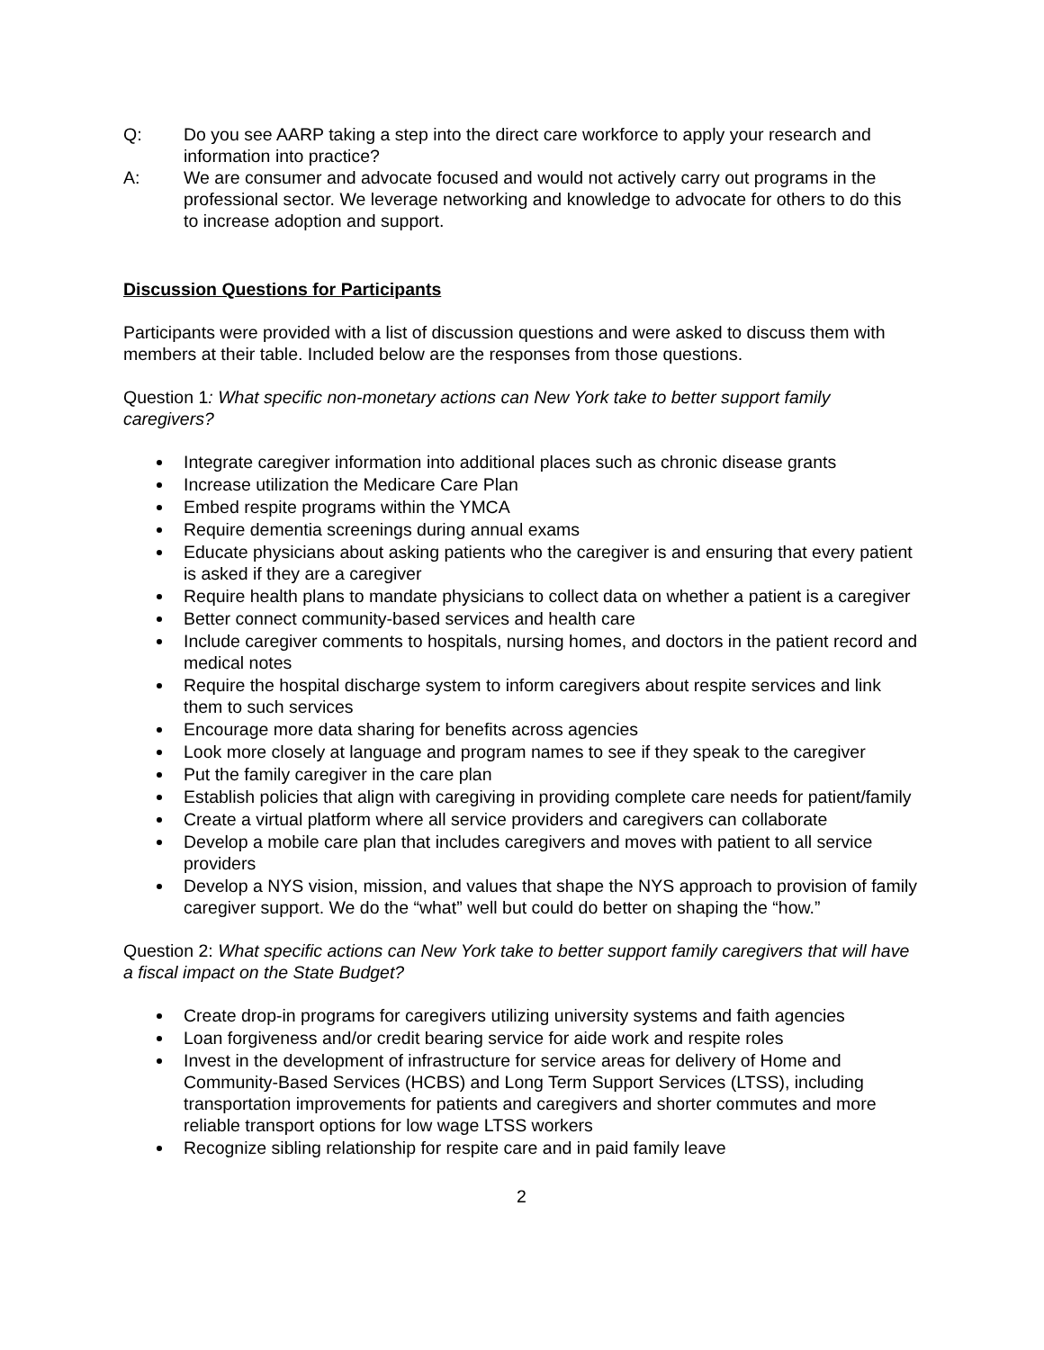Q: Do you see AARP taking a step into the direct care workforce to apply your research and information into practice?
A: We are consumer and advocate focused and would not actively carry out programs in the professional sector. We leverage networking and knowledge to advocate for others to do this to increase adoption and support.
Discussion Questions for Participants
Participants were provided with a list of discussion questions and were asked to discuss them with members at their table. Included below are the responses from those questions.
Question 1: What specific non-monetary actions can New York take to better support family caregivers?
Integrate caregiver information into additional places such as chronic disease grants
Increase utilization the Medicare Care Plan
Embed respite programs within the YMCA
Require dementia screenings during annual exams
Educate physicians about asking patients who the caregiver is and ensuring that every patient is asked if they are a caregiver
Require health plans to mandate physicians to collect data on whether a patient is a caregiver
Better connect community-based services and health care
Include caregiver comments to hospitals, nursing homes, and doctors in the patient record and medical notes
Require the hospital discharge system to inform caregivers about respite services and link them to such services
Encourage more data sharing for benefits across agencies
Look more closely at language and program names to see if they speak to the caregiver
Put the family caregiver in the care plan
Establish policies that align with caregiving in providing complete care needs for patient/family
Create a virtual platform where all service providers and caregivers can collaborate
Develop a mobile care plan that includes caregivers and moves with patient to all service providers
Develop a NYS vision, mission, and values that shape the NYS approach to provision of family caregiver support. We do the “what” well but could do better on shaping the “how.”
Question 2: What specific actions can New York take to better support family caregivers that will have a fiscal impact on the State Budget?
Create drop-in programs for caregivers utilizing university systems and faith agencies
Loan forgiveness and/or credit bearing service for aide work and respite roles
Invest in the development of infrastructure for service areas for delivery of Home and Community-Based Services (HCBS) and Long Term Support Services (LTSS), including transportation improvements for patients and caregivers and shorter commutes and more reliable transport options for low wage LTSS workers
Recognize sibling relationship for respite care and in paid family leave
2